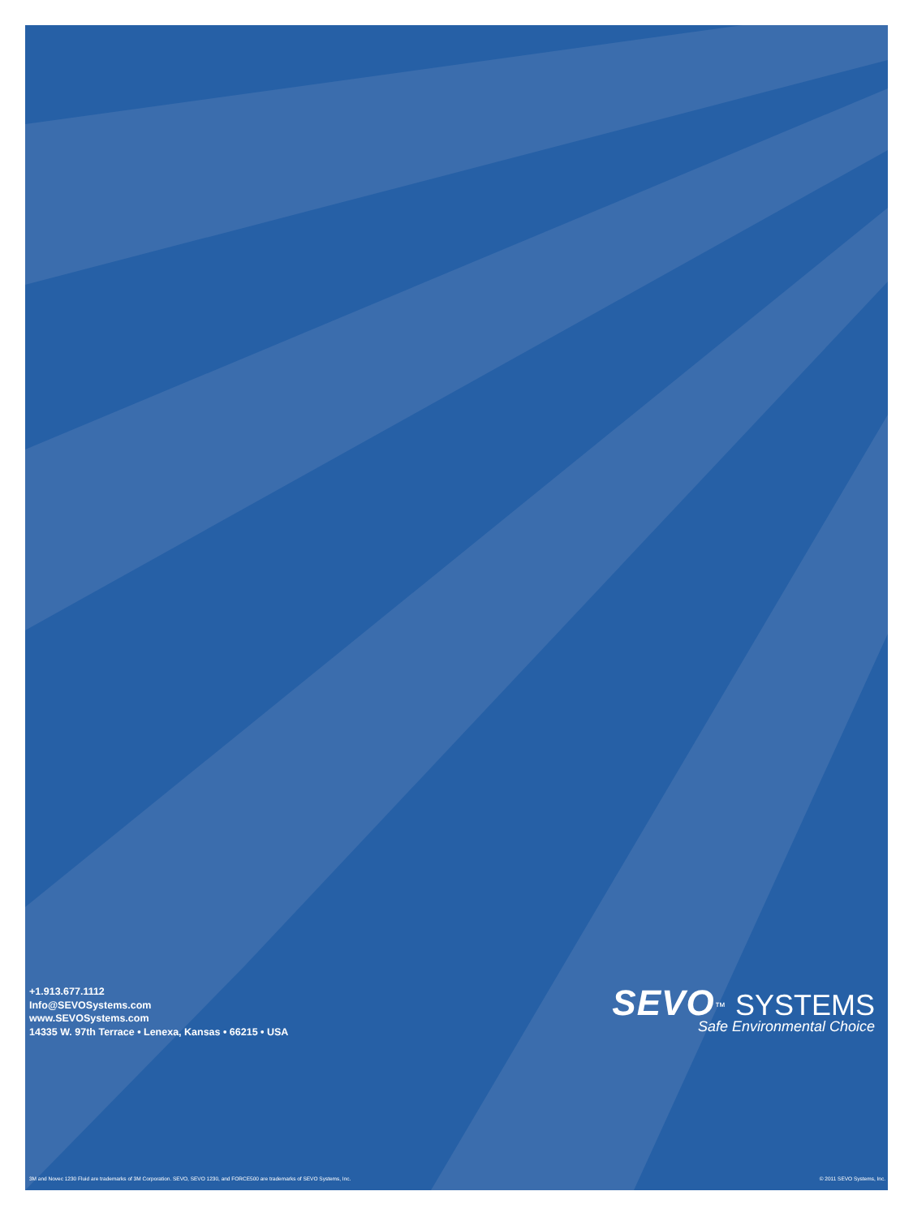+1.913.677.1112
Info@SEVOSystems.com
www.SEVOSystems.com
14335 W. 97th Terrace • Lenexa, Kansas • 66215 • USA
SEVO<sup>™</sup> SYSTEMS
Safe Environmental Choice
3M and Novec 1230 Fluid are trademarks of 3M Corporation. SEVO, SEVO 1230, and FORCE500 are trademarks of SEVO Systems, Inc. © 2011 SEVO Systems, Inc.